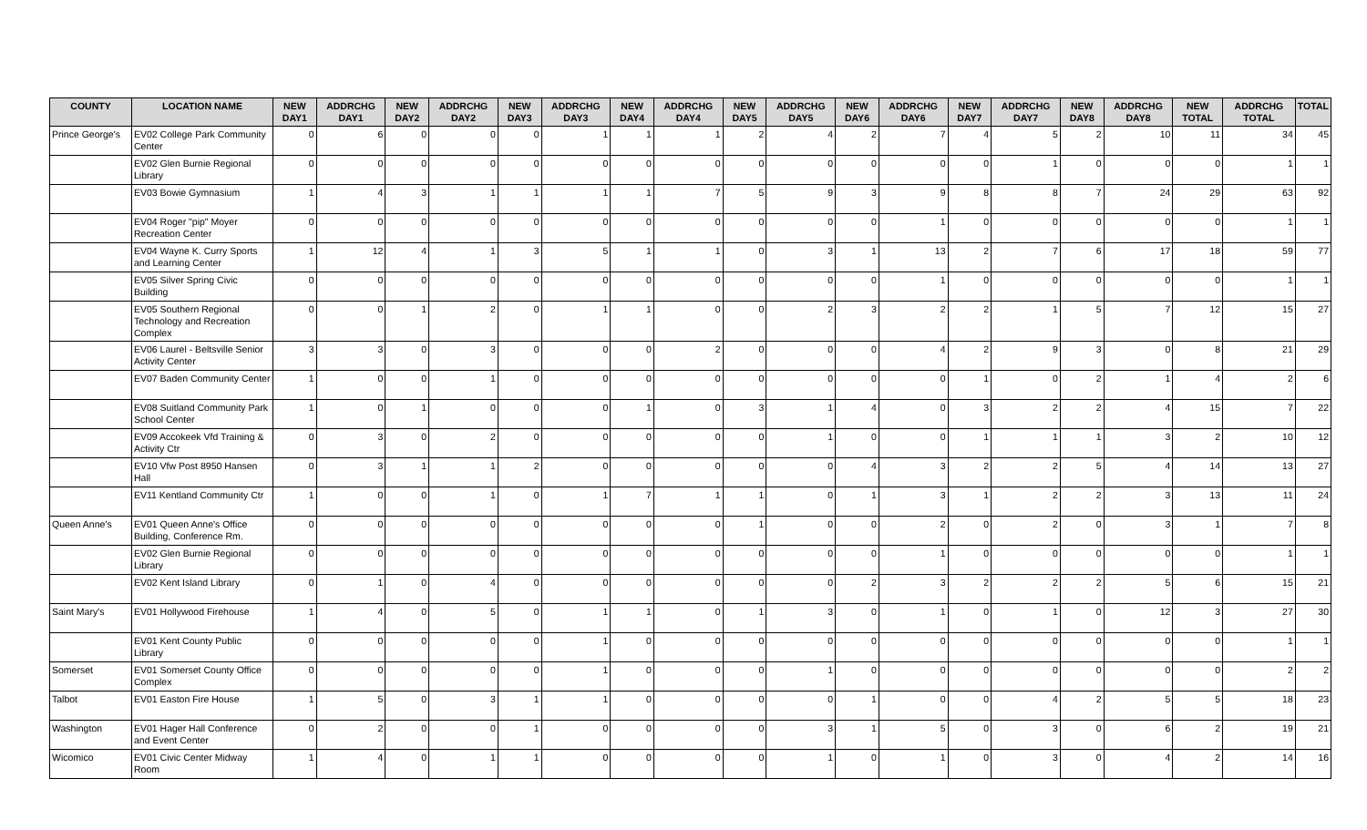| COUNTY | LOCATION NAME | NEW DAY1 | ADDRCHG DAY1 | NEW DAY2 | ADDRCHG DAY2 | NEW DAY3 | ADDRCHG DAY3 | NEW DAY4 | ADDRCHG DAY4 | NEW DAY5 | ADDRCHG DAY5 | NEW DAY6 | ADDRCHG DAY6 | NEW DAY7 | ADDRCHG DAY7 | NEW DAY8 | ADDRCHG DAY8 | NEW TOTAL | ADDRCHG TOTAL | TOTAL |
| --- | --- | --- | --- | --- | --- | --- | --- | --- | --- | --- | --- | --- | --- | --- | --- | --- | --- | --- | --- | --- |
| Prince George's | EV02 College Park Community Center | 0 | 6 | 0 | 0 | 0 | 1 | 1 | 1 | 2 | 4 | 2 | 7 | 4 | 5 | 2 | 10 | 11 | 34 | 45 |
| | EV02 Glen Burnie Regional Library | 0 | 0 | 0 | 0 | 0 | 0 | 0 | 0 | 0 | 0 | 0 | 0 | 0 | 1 | 0 | 0 | 0 | 1 | 1 |
| | EV03 Bowie Gymnasium | 1 | 4 | 3 | 1 | 1 | 1 | 1 | 7 | 5 | 9 | 3 | 9 | 8 | 8 | 7 | 24 | 29 | 63 | 92 |
| | EV04 Roger "pip" Moyer Recreation Center | 0 | 0 | 0 | 0 | 0 | 0 | 0 | 0 | 0 | 0 | 0 | 1 | 0 | 0 | 0 | 0 | 0 | 1 | 1 |
| | EV04 Wayne K. Curry Sports and Learning Center | 1 | 12 | 4 | 1 | 3 | 5 | 1 | 1 | 0 | 3 | 1 | 13 | 2 | 7 | 6 | 17 | 18 | 59 | 77 |
| | EV05 Silver Spring Civic Building | 0 | 0 | 0 | 0 | 0 | 0 | 0 | 0 | 0 | 0 | 0 | 1 | 0 | 0 | 0 | 0 | 0 | 1 | 1 |
| | EV05 Southern Regional Technology and Recreation Complex | 0 | 0 | 1 | 2 | 0 | 1 | 1 | 0 | 0 | 2 | 3 | 2 | 2 | 1 | 5 | 7 | 12 | 15 | 27 |
| | EV06 Laurel - Beltsville Senior Activity Center | 3 | 3 | 0 | 3 | 0 | 0 | 0 | 2 | 0 | 0 | 0 | 4 | 2 | 9 | 3 | 0 | 8 | 21 | 29 |
| | EV07 Baden Community Center | 1 | 0 | 0 | 1 | 0 | 0 | 0 | 0 | 0 | 0 | 0 | 0 | 1 | 0 | 2 | 1 | 4 | 2 | 6 |
| | EV08 Suitland Community Park School Center | 1 | 0 | 1 | 0 | 0 | 0 | 1 | 0 | 3 | 1 | 4 | 0 | 3 | 2 | 2 | 4 | 15 | 7 | 22 |
| | EV09 Accokeek Vfd Training & Activity Ctr | 0 | 3 | 0 | 2 | 0 | 0 | 0 | 0 | 0 | 1 | 0 | 0 | 1 | 1 | 1 | 3 | 2 | 10 | 12 |
| | EV10 Vfw Post 8950 Hansen Hall | 0 | 3 | 1 | 1 | 2 | 0 | 0 | 0 | 0 | 0 | 4 | 3 | 2 | 2 | 5 | 4 | 14 | 13 | 27 |
| | EV11 Kentland Community Ctr | 1 | 0 | 0 | 1 | 0 | 1 | 7 | 1 | 1 | 0 | 1 | 3 | 1 | 2 | 2 | 3 | 13 | 11 | 24 |
| Queen Anne's | EV01 Queen Anne's Office Building, Conference Rm. | 0 | 0 | 0 | 0 | 0 | 0 | 0 | 0 | 1 | 0 | 0 | 2 | 0 | 2 | 0 | 3 | 1 | 7 | 8 |
| | EV02 Glen Burnie Regional Library | 0 | 0 | 0 | 0 | 0 | 0 | 0 | 0 | 0 | 0 | 0 | 1 | 0 | 0 | 0 | 0 | 0 | 1 | 1 |
| | EV02 Kent Island Library | 0 | 1 | 0 | 4 | 0 | 0 | 0 | 0 | 0 | 0 | 2 | 3 | 2 | 2 | 2 | 5 | 6 | 15 | 21 |
| Saint Mary's | EV01 Hollywood Firehouse | 1 | 4 | 0 | 5 | 0 | 1 | 1 | 0 | 1 | 3 | 0 | 1 | 0 | 1 | 0 | 12 | 3 | 27 | 30 |
| | EV01 Kent County Public Library | 0 | 0 | 0 | 0 | 0 | 1 | 0 | 0 | 0 | 0 | 0 | 0 | 0 | 0 | 0 | 0 | 0 | 1 | 1 |
| Somerset | EV01 Somerset County Office Complex | 0 | 0 | 0 | 0 | 0 | 1 | 0 | 0 | 0 | 1 | 0 | 0 | 0 | 0 | 0 | 0 | 0 | 2 | 2 |
| Talbot | EV01 Easton Fire House | 1 | 5 | 0 | 3 | 1 | 1 | 0 | 0 | 0 | 0 | 1 | 0 | 0 | 4 | 2 | 5 | 5 | 18 | 23 |
| Washington | EV01 Hager Hall Conference and Event Center | 0 | 2 | 0 | 0 | 1 | 0 | 0 | 0 | 0 | 3 | 1 | 5 | 0 | 3 | 0 | 6 | 2 | 19 | 21 |
| Wicomico | EV01 Civic Center Midway Room | 1 | 4 | 0 | 1 | 1 | 0 | 0 | 0 | 0 | 1 | 0 | 1 | 0 | 3 | 0 | 4 | 2 | 14 | 16 |